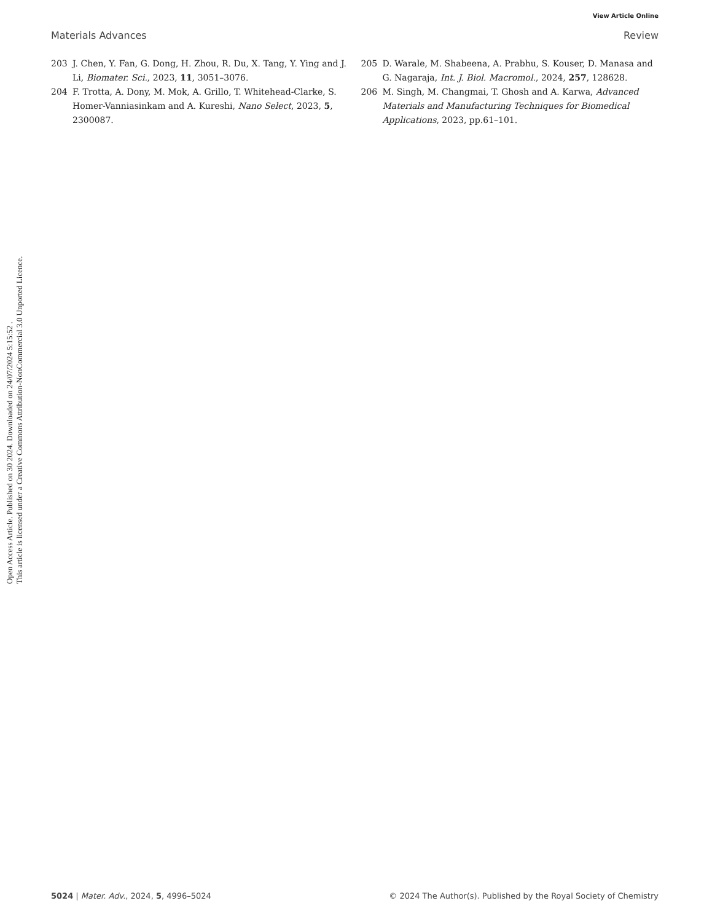Open Access Article. Published on 30 2024. Downloaded on 24/07/2024 5:15:52 .
This article is licensed under a Creative Commons Attribution-NonCommercial 3.0 Unported Licence.
View Article Online
Materials Advances Review
203 J. Chen, Y. Fan, G. Dong, H. Zhou, R. Du, X. Tang, Y. Ying and J. Li, Biomater. Sci., 2023, 11, 3051–3076.
204 F. Trotta, A. Dony, M. Mok, A. Grillo, T. Whitehead-Clarke, S. Homer-Vanniasinkam and A. Kureshi, Nano Select, 2023, 5, 2300087.
205 D. Warale, M. Shabeena, A. Prabhu, S. Kouser, D. Manasa and G. Nagaraja, Int. J. Biol. Macromol., 2024, 257, 128628.
206 M. Singh, M. Changmai, T. Ghosh and A. Karwa, Advanced Materials and Manufacturing Techniques for Biomedical Applications, 2023, pp.61–101.
5024 | Mater. Adv., 2024, 5, 4996–5024 © 2024 The Author(s). Published by the Royal Society of Chemistry